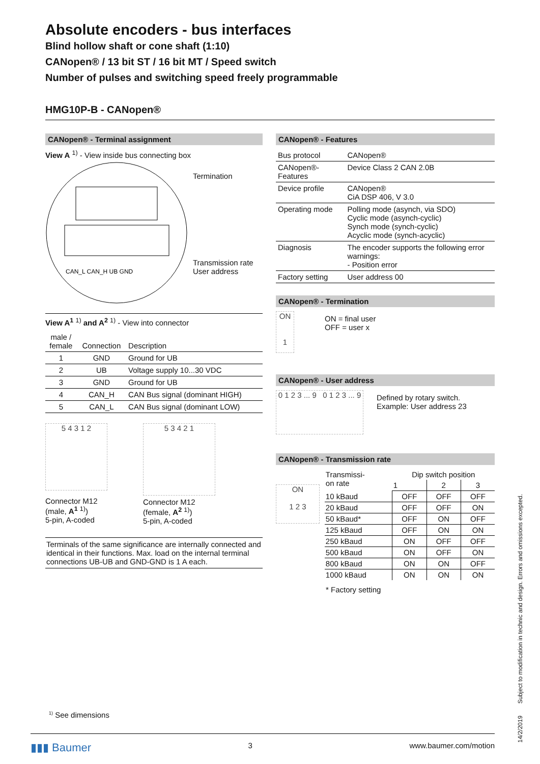Absolute encoders - bus interfaces
Blind hollow shaft or cone shaft (1:10)
CANopen® / 13 bit ST / 16 bit MT / Speed switch
Number of pulses and switching speed freely programmable
HMG10P-B - CANopen®
CANopen® - Terminal assignment
View A <sup>1)</sup> - View inside bus connecting box
CAN_L CAN_H UB GND
Termination
Transmission rate
User address
View A<sup>1</sup> <sup>1)</sup> and A<sup>2</sup> <sup>1)</sup> - View into connector
| male / female | Connection | Description |
| 1 | GND | Ground for UB |
| 2 | UB | Voltage supply 10...30 VDC |
| 3 | GND | Ground for UB |
| 4 | CAN_H | CAN Bus signal (dominant HIGH) |
| 5 | CAN_L | CAN Bus signal (dominant LOW) |
5 4 3 1 2
Connector M12
(male, A<sup>1</sup> <sup>1)</sup>)
5-pin, A-coded
5 3 4 2 1
Connector M12
(female, A<sup>2</sup> <sup>1)</sup>)
5-pin, A-coded
Terminals of the same significance are internally connected and identical in their functions. Max. load on the internal terminal connections UB-UB and GND-GND is 1 A each.
CANopen® - Features
| Bus protocol | CANopen® |
| CANopen®-Features | Device Class 2 CAN 2.0B |
| Device profile | CANopen® CiA DSP 406, V 3.0 |
| Operating mode | Polling mode (asynch, via SDO) Cyclic mode (asynch-cyclic) Synch mode (synch-cyclic) Acyclic mode (synch-acyclic) |
| Diagnosis | The encoder supports the following error warnings: - Position error |
| Factory setting | User address 00 |
CANopen® - Termination
ON
1
ON = final user
OFF = user x
CANopen® - User address
0 1 2 3 ... 9 0 1 2 3 ... 9
Defined by rotary switch.
Example: User address 23
CANopen® - Transmission rate
ON
1 2 3
| Transmissi- on rate | Dip switch position | | |
| | 1 | 2 | 3 |
| 10 kBaud | OFF | OFF | OFF |
| 20 kBaud | OFF | OFF | ON |
| 50 kBaud* | OFF | ON | OFF |
| 125 kBaud | OFF | ON | ON |
| 250 kBaud | ON | OFF | OFF |
| 500 kBaud | ON | OFF | ON |
| 800 kBaud | ON | ON | OFF |
| 1000 kBaud | ON | ON | ON |
* Factory setting
<sup>1)</sup> See dimensions
14/2/2019 Subject to modification in technic and design. Errors and omissions excepted.
▮▮▮ Baumer 3 www.baumer.com/motion